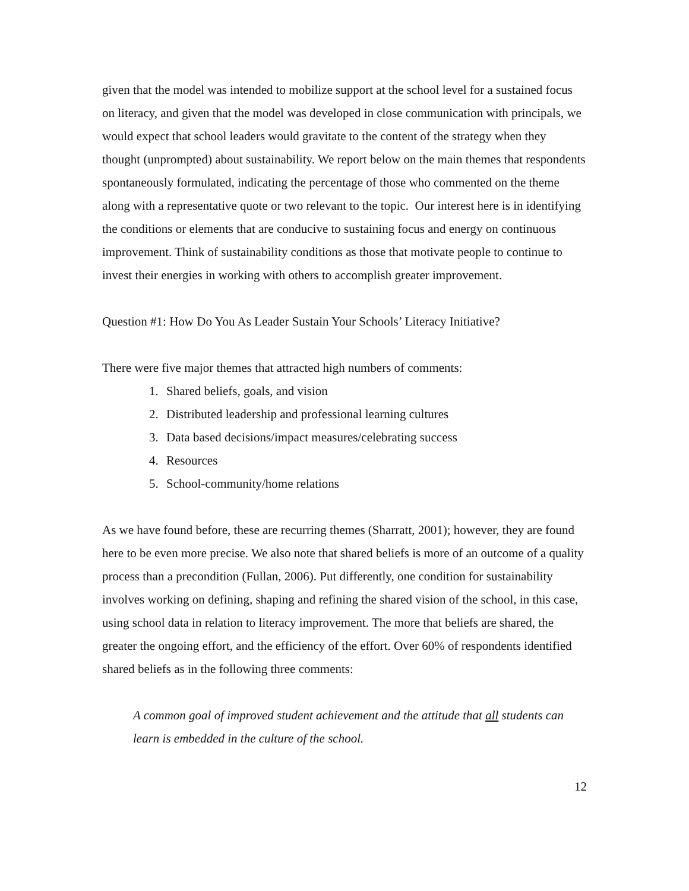given that the model was intended to mobilize support at the school level for a sustained focus on literacy, and given that the model was developed in close communication with principals, we would expect that school leaders would gravitate to the content of the strategy when they thought (unprompted) about sustainability. We report below on the main themes that respondents spontaneously formulated, indicating the percentage of those who commented on the theme along with a representative quote or two relevant to the topic. Our interest here is in identifying the conditions or elements that are conducive to sustaining focus and energy on continuous improvement. Think of sustainability conditions as those that motivate people to continue to invest their energies in working with others to accomplish greater improvement.
Question #1: How Do You As Leader Sustain Your Schools’ Literacy Initiative?
There were five major themes that attracted high numbers of comments:
1. Shared beliefs, goals, and vision
2. Distributed leadership and professional learning cultures
3. Data based decisions/impact measures/celebrating success
4. Resources
5. School-community/home relations
As we have found before, these are recurring themes (Sharratt, 2001); however, they are found here to be even more precise. We also note that shared beliefs is more of an outcome of a quality process than a precondition (Fullan, 2006). Put differently, one condition for sustainability involves working on defining, shaping and refining the shared vision of the school, in this case, using school data in relation to literacy improvement. The more that beliefs are shared, the greater the ongoing effort, and the efficiency of the effort. Over 60% of respondents identified shared beliefs as in the following three comments:
A common goal of improved student achievement and the attitude that all students can learn is embedded in the culture of the school.
12